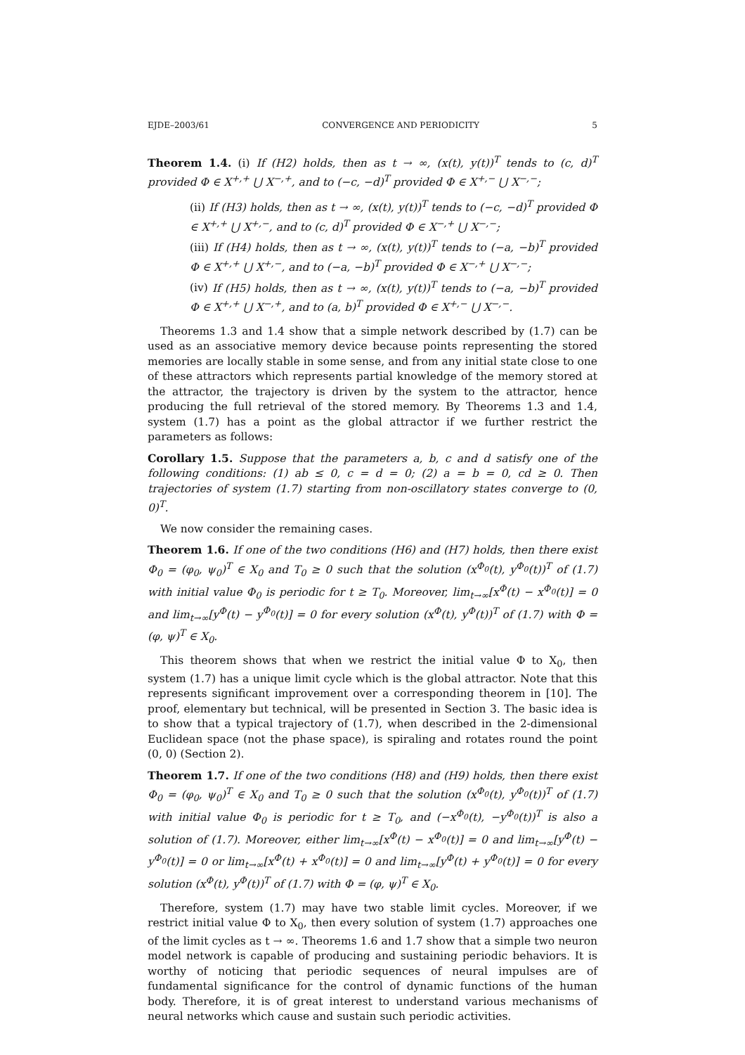EJDE–2003/61 CONVERGENCE AND PERIODICITY 5
Theorem 1.4. (i) If (H2) holds, then as t → ∞, (x(t), y(t))<sup>T</sup> tends to (c, d)<sup>T</sup> provided Φ ∈ X<sup>+,+</sup> ⋃ X<sup>−,+</sup>, and to (−c, −d)<sup>T</sup> provided Φ ∈ X<sup>+,−</sup> ⋃ X<sup>−,−</sup>;
(ii) If (H3) holds, then as t → ∞, (x(t), y(t))<sup>T</sup> tends to (−c, −d)<sup>T</sup> provided Φ ∈ X<sup>+,+</sup> ⋃ X<sup>+,−</sup>, and to (c, d)<sup>T</sup> provided Φ ∈ X<sup>−,+</sup> ⋃ X<sup>−,−</sup>;
(iii) If (H4) holds, then as t → ∞, (x(t), y(t))<sup>T</sup> tends to (−a, −b)<sup>T</sup> provided Φ ∈ X<sup>+,+</sup> ⋃ X<sup>+,−</sup>, and to (−a, −b)<sup>T</sup> provided Φ ∈ X<sup>−,+</sup> ⋃ X<sup>−,−</sup>;
(iv) If (H5) holds, then as t → ∞, (x(t), y(t))<sup>T</sup> tends to (−a, −b)<sup>T</sup> provided Φ ∈ X<sup>+,+</sup> ⋃ X<sup>−,+</sup>, and to (a, b)<sup>T</sup> provided Φ ∈ X<sup>+,−</sup> ⋃ X<sup>−,−</sup>.
Theorems 1.3 and 1.4 show that a simple network described by (1.7) can be used as an associative memory device because points representing the stored memories are locally stable in some sense, and from any initial state close to one of these attractors which represents partial knowledge of the memory stored at the attractor, the trajectory is driven by the system to the attractor, hence producing the full retrieval of the stored memory. By Theorems 1.3 and 1.4, system (1.7) has a point as the global attractor if we further restrict the parameters as follows:
Corollary 1.5. Suppose that the parameters a, b, c and d satisfy one of the following conditions: (1) ab ≤ 0, c = d = 0; (2) a = b = 0, cd ≥ 0. Then trajectories of system (1.7) starting from non-oscillatory states converge to (0, 0)<sup>T</sup>.
We now consider the remaining cases.
Theorem 1.6. If one of the two conditions (H6) and (H7) holds, then there exist Φ<sub>0</sub> = (φ<sub>0</sub>, ψ<sub>0</sub>)<sup>T</sup> ∈ X<sub>0</sub> and T<sub>0</sub> ≥ 0 such that the solution (x<sup>Φ<sub>0</sub></sup>(t), y<sup>Φ<sub>0</sub></sup>(t))<sup>T</sup> of (1.7) with initial value Φ<sub>0</sub> is periodic for t ≥ T<sub>0</sub>. Moreover, lim<sub>t→∞</sub>[x<sup>Φ</sup>(t) − x<sup>Φ<sub>0</sub></sup>(t)] = 0 and lim<sub>t→∞</sub>[y<sup>Φ</sup>(t) − y<sup>Φ<sub>0</sub></sup>(t)] = 0 for every solution (x<sup>Φ</sup>(t), y<sup>Φ</sup>(t))<sup>T</sup> of (1.7) with Φ = (φ, ψ)<sup>T</sup> ∈ X<sub>0</sub>.
This theorem shows that when we restrict the initial value Φ to X<sub>0</sub>, then system (1.7) has a unique limit cycle which is the global attractor. Note that this represents significant improvement over a corresponding theorem in [10]. The proof, elementary but technical, will be presented in Section 3. The basic idea is to show that a typical trajectory of (1.7), when described in the 2-dimensional Euclidean space (not the phase space), is spiraling and rotates round the point (0, 0) (Section 2).
Theorem 1.7. If one of the two conditions (H8) and (H9) holds, then there exist Φ<sub>0</sub> = (φ<sub>0</sub>, ψ<sub>0</sub>)<sup>T</sup> ∈ X<sub>0</sub> and T<sub>0</sub> ≥ 0 such that the solution (x<sup>Φ<sub>0</sub></sup>(t), y<sup>Φ<sub>0</sub></sup>(t))<sup>T</sup> of (1.7) with initial value Φ<sub>0</sub> is periodic for t ≥ T<sub>0</sub>, and (−x<sup>Φ<sub>0</sub></sup>(t), −y<sup>Φ<sub>0</sub></sup>(t))<sup>T</sup> is also a solution of (1.7). Moreover, either lim<sub>t→∞</sub>[x<sup>Φ</sup>(t) − x<sup>Φ<sub>0</sub></sup>(t)] = 0 and lim<sub>t→∞</sub>[y<sup>Φ</sup>(t) − y<sup>Φ<sub>0</sub></sup>(t)] = 0 or lim<sub>t→∞</sub>[x<sup>Φ</sup>(t) + x<sup>Φ<sub>0</sub></sup>(t)] = 0 and lim<sub>t→∞</sub>[y<sup>Φ</sup>(t) + y<sup>Φ<sub>0</sub></sup>(t)] = 0 for every solution (x<sup>Φ</sup>(t), y<sup>Φ</sup>(t))<sup>T</sup> of (1.7) with Φ = (φ, ψ)<sup>T</sup> ∈ X<sub>0</sub>.
Therefore, system (1.7) may have two stable limit cycles. Moreover, if we restrict initial value Φ to X<sub>0</sub>, then every solution of system (1.7) approaches one of the limit cycles as t → ∞. Theorems 1.6 and 1.7 show that a simple two neuron model network is capable of producing and sustaining periodic behaviors. It is worthy of noticing that periodic sequences of neural impulses are of fundamental significance for the control of dynamic functions of the human body. Therefore, it is of great interest to understand various mechanisms of neural networks which cause and sustain such periodic activities.